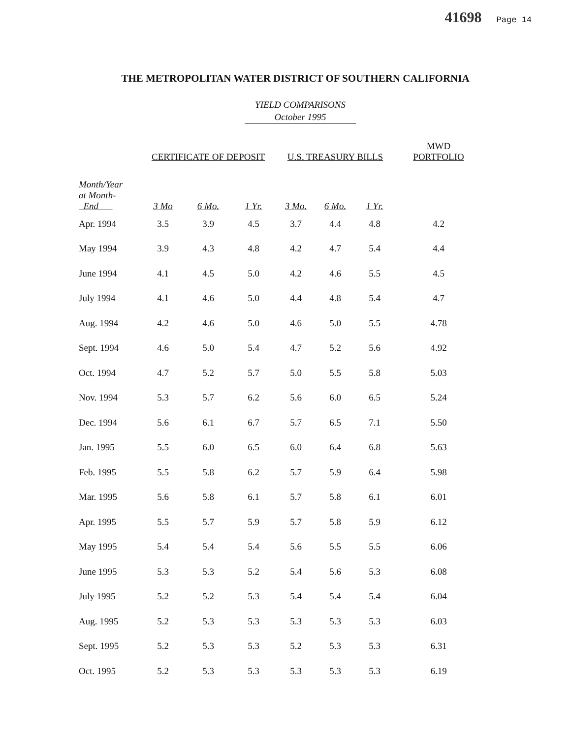41698 Page 14
THE METROPOLITAN WATER DISTRICT OF SOUTHERN CALIFORNIA
YIELD COMPARISONS
October 1995
| | CERTIFICATE OF DEPOSIT | | | U.S. TREASURY BILLS | | | MWD PORTFOLIO |
| --- | --- | --- | --- | --- | --- | --- | --- |
| Month/Year at Month- End | 3 Mo | 6 Mo. | 1 Yr. | 3 Mo. | 6 Mo. | 1 Yr. | |
| Apr. 1994 | 3.5 | 3.9 | 4.5 | 3.7 | 4.4 | 4.8 | 4.2 |
| May 1994 | 3.9 | 4.3 | 4.8 | 4.2 | 4.7 | 5.4 | 4.4 |
| June 1994 | 4.1 | 4.5 | 5.0 | 4.2 | 4.6 | 5.5 | 4.5 |
| July 1994 | 4.1 | 4.6 | 5.0 | 4.4 | 4.8 | 5.4 | 4.7 |
| Aug. 1994 | 4.2 | 4.6 | 5.0 | 4.6 | 5.0 | 5.5 | 4.78 |
| Sept. 1994 | 4.6 | 5.0 | 5.4 | 4.7 | 5.2 | 5.6 | 4.92 |
| Oct. 1994 | 4.7 | 5.2 | 5.7 | 5.0 | 5.5 | 5.8 | 5.03 |
| Nov. 1994 | 5.3 | 5.7 | 6.2 | 5.6 | 6.0 | 6.5 | 5.24 |
| Dec. 1994 | 5.6 | 6.1 | 6.7 | 5.7 | 6.5 | 7.1 | 5.50 |
| Jan. 1995 | 5.5 | 6.0 | 6.5 | 6.0 | 6.4 | 6.8 | 5.63 |
| Feb. 1995 | 5.5 | 5.8 | 6.2 | 5.7 | 5.9 | 6.4 | 5.98 |
| Mar. 1995 | 5.6 | 5.8 | 6.1 | 5.7 | 5.8 | 6.1 | 6.01 |
| Apr. 1995 | 5.5 | 5.7 | 5.9 | 5.7 | 5.8 | 5.9 | 6.12 |
| May 1995 | 5.4 | 5.4 | 5.4 | 5.6 | 5.5 | 5.5 | 6.06 |
| June 1995 | 5.3 | 5.3 | 5.2 | 5.4 | 5.6 | 5.3 | 6.08 |
| July 1995 | 5.2 | 5.2 | 5.3 | 5.4 | 5.4 | 5.4 | 6.04 |
| Aug. 1995 | 5.2 | 5.3 | 5.3 | 5.3 | 5.3 | 5.3 | 6.03 |
| Sept. 1995 | 5.2 | 5.3 | 5.3 | 5.2 | 5.3 | 5.3 | 6.31 |
| Oct. 1995 | 5.2 | 5.3 | 5.3 | 5.3 | 5.3 | 5.3 | 6.19 |